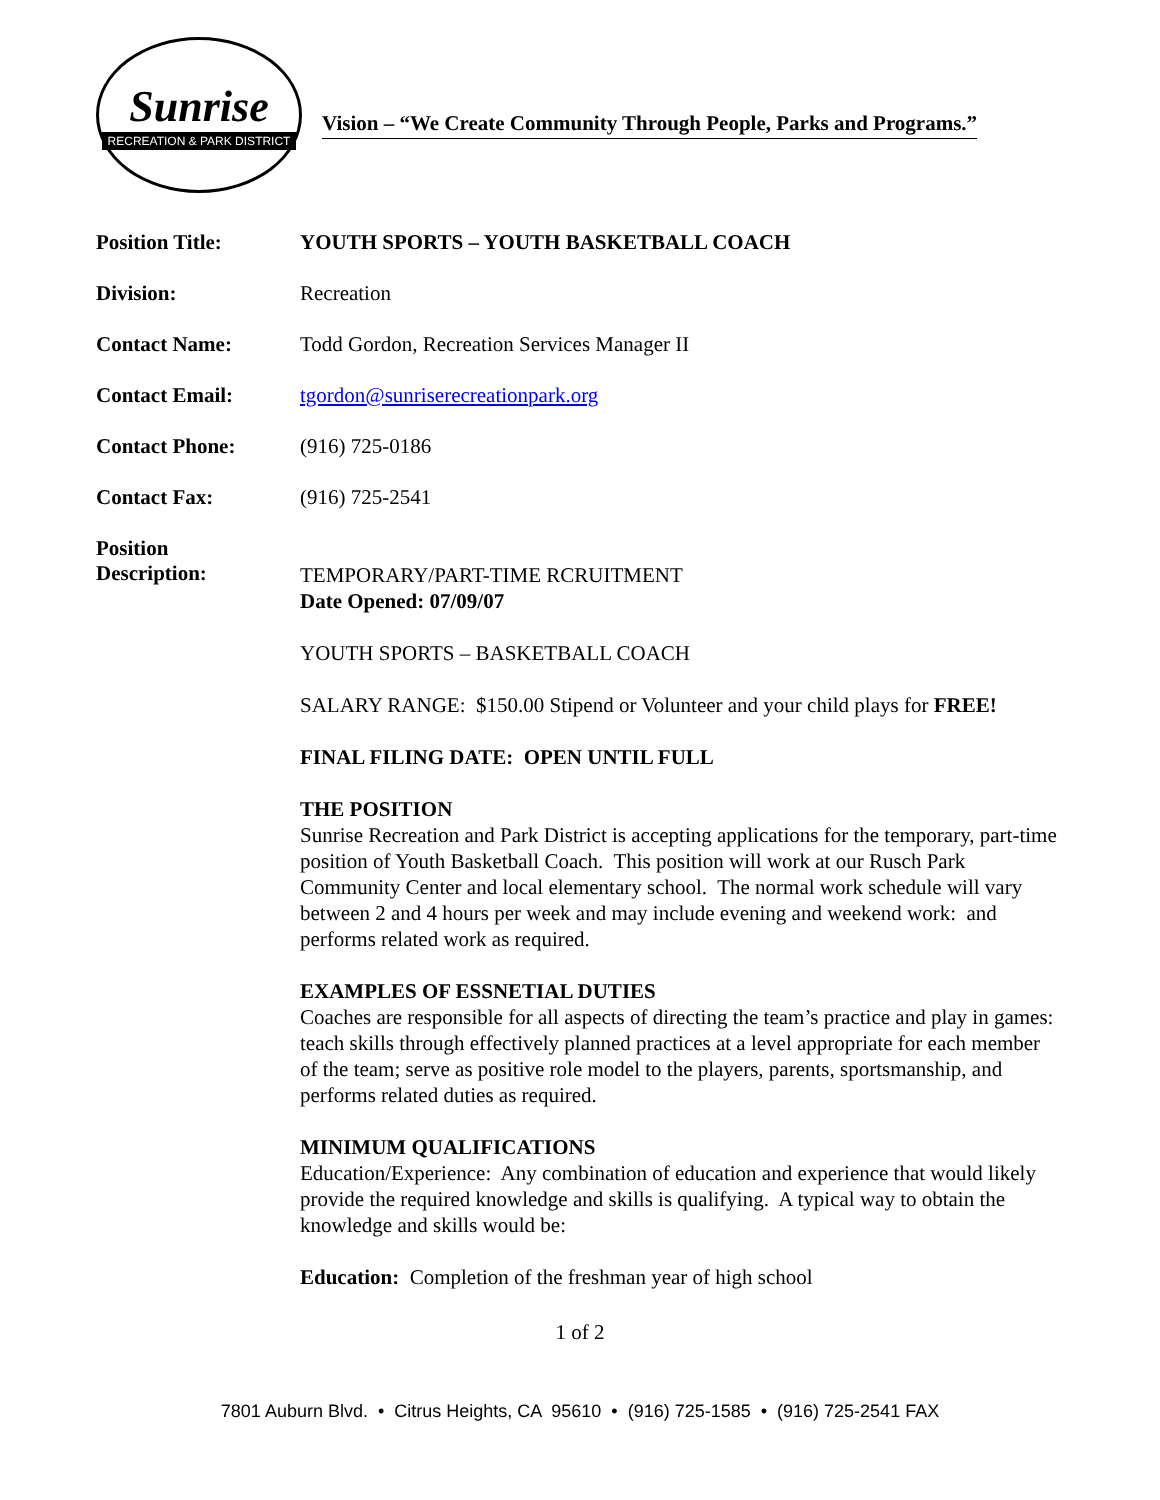Sunrise
RECREATION & PARK DISTRICT
Vision – “We Create Community Through People, Parks and Programs.”
Position Title: YOUTH SPORTS – YOUTH BASKETBALL COACH
Division: Recreation
Contact Name: Todd Gordon, Recreation Services Manager II
Contact Email: tgordon@sunriserecreationpark.org
Contact Phone: (916) 725-0186
Contact Fax: (916) 725-2541
Position
Description:
TEMPORARY/PART-TIME RCRUITMENT
Date Opened: 07/09/07
YOUTH SPORTS – BASKETBALL COACH
SALARY RANGE: $150.00 Stipend or Volunteer and your child plays for FREE!
FINAL FILING DATE: OPEN UNTIL FULL
THE POSITION
Sunrise Recreation and Park District is accepting applications for the temporary, part-time position of Youth Basketball Coach. This position will work at our Rusch Park Community Center and local elementary school. The normal work schedule will vary between 2 and 4 hours per week and may include evening and weekend work: and performs related work as required.
EXAMPLES OF ESSNETIAL DUTIES
Coaches are responsible for all aspects of directing the team’s practice and play in games: teach skills through effectively planned practices at a level appropriate for each member of the team; serve as positive role model to the players, parents, sportsmanship, and performs related duties as required.
MINIMUM QUALIFICATIONS
Education/Experience: Any combination of education and experience that would likely provide the required knowledge and skills is qualifying. A typical way to obtain the knowledge and skills would be:
Education: Completion of the freshman year of high school
1 of 2
7801 Auburn Blvd. • Citrus Heights, CA 95610 • (916) 725-1585 • (916) 725-2541 FAX